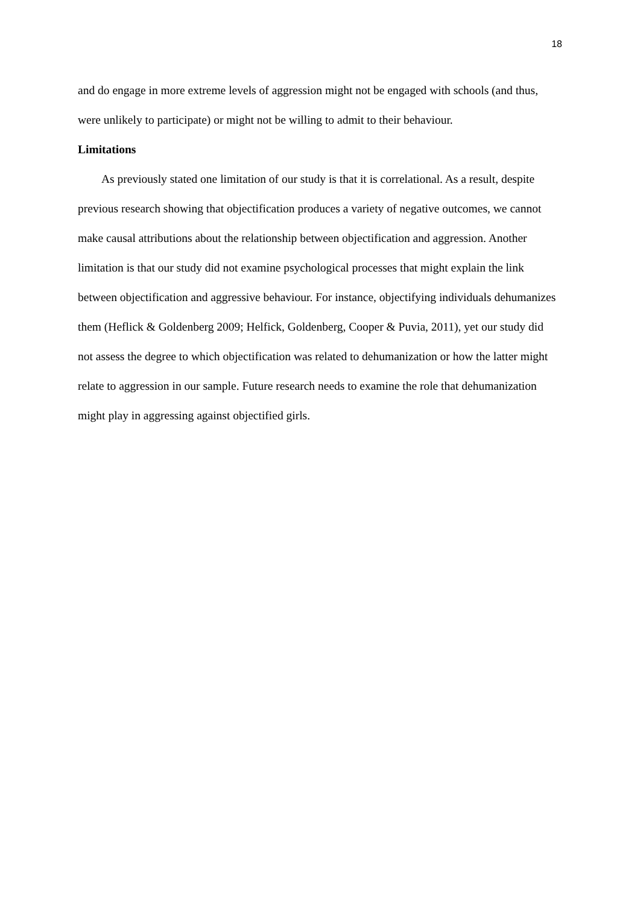18
and do engage in more extreme levels of aggression might not be engaged with schools (and thus, were unlikely to participate) or might not be willing to admit to their behaviour.
Limitations
As previously stated one limitation of our study is that it is correlational. As a result, despite previous research showing that objectification produces a variety of negative outcomes, we cannot make causal attributions about the relationship between objectification and aggression. Another limitation is that our study did not examine psychological processes that might explain the link between objectification and aggressive behaviour. For instance, objectifying individuals dehumanizes them (Heflick & Goldenberg 2009; Helfick, Goldenberg, Cooper & Puvia, 2011), yet our study did not assess the degree to which objectification was related to dehumanization or how the latter might relate to aggression in our sample. Future research needs to examine the role that dehumanization might play in aggressing against objectified girls.